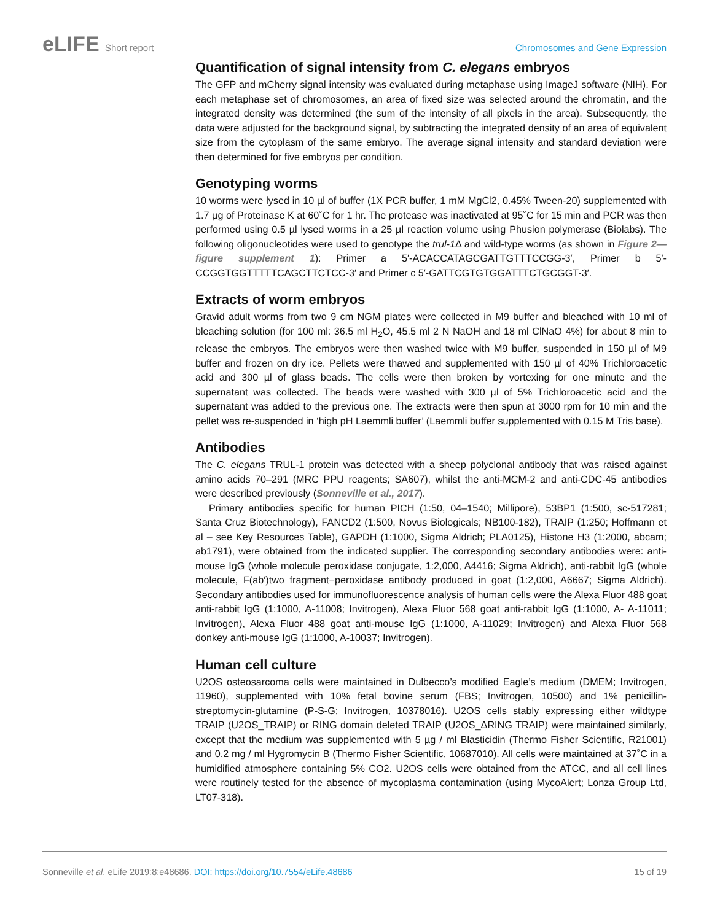eLIFE Short report Chromosomes and Gene Expression
Quantification of signal intensity from C. elegans embryos
The GFP and mCherry signal intensity was evaluated during metaphase using ImageJ software (NIH). For each metaphase set of chromosomes, an area of fixed size was selected around the chromatin, and the integrated density was determined (the sum of the intensity of all pixels in the area). Subsequently, the data were adjusted for the background signal, by subtracting the integrated density of an area of equivalent size from the cytoplasm of the same embryo. The average signal intensity and standard deviation were then determined for five embryos per condition.
Genotyping worms
10 worms were lysed in 10 µl of buffer (1X PCR buffer, 1 mM MgCl2, 0.45% Tween-20) supplemented with 1.7 µg of Proteinase K at 60˚C for 1 hr. The protease was inactivated at 95˚C for 15 min and PCR was then performed using 0.5 µl lysed worms in a 25 µl reaction volume using Phusion polymerase (Biolabs). The following oligonucleotides were used to genotype the trul-1 Δ and wild-type worms (as shown in Figure 2—figure supplement 1): Primer a 5′-ACACCATAGCGATTGTTTCCGG-3′, Primer b 5′-CCGGTGGTTTTTCAGCTTCTCC-3′ and Primer c 5′-GATTCGTGTGGATTTCTGCGGT-3′.
Extracts of worm embryos
Gravid adult worms from two 9 cm NGM plates were collected in M9 buffer and bleached with 10 ml of bleaching solution (for 100 ml: 36.5 ml H<sub>2</sub>O, 45.5 ml 2 N NaOH and 18 ml ClNaO 4%) for about 8 min to release the embryos. The embryos were then washed twice with M9 buffer, suspended in 150 µl of M9 buffer and frozen on dry ice. Pellets were thawed and supplemented with 150 µl of 40% Trichloroacetic acid and 300 µl of glass beads. The cells were then broken by vortexing for one minute and the supernatant was collected. The beads were washed with 300 µl of 5% Trichloroacetic acid and the supernatant was added to the previous one. The extracts were then spun at 3000 rpm for 10 min and the pellet was re-suspended in ‘high pH Laemmli buffer’ (Laemmli buffer supplemented with 0.15 M Tris base).
Antibodies
The C. elegans TRUL-1 protein was detected with a sheep polyclonal antibody that was raised against amino acids 70–291 (MRC PPU reagents; SA607), whilst the anti-MCM-2 and anti-CDC-45 antibodies were described previously (Sonneville et al., 2017).
Primary antibodies specific for human PICH (1:50, 04–1540; Millipore), 53BP1 (1:500, sc-517281; Santa Cruz Biotechnology), FANCD2 (1:500, Novus Biologicals; NB100-182), TRAIP (1:250; Hoffmann et al – see Key Resources Table), GAPDH (1:1000, Sigma Aldrich; PLA0125), Histone H3 (1:2000, abcam; ab1791), were obtained from the indicated supplier. The corresponding secondary antibodies were: anti-mouse IgG (whole molecule peroxidase conjugate, 1:2,000, A4416; Sigma Aldrich), anti-rabbit IgG (whole molecule, F(ab′)two fragment−peroxidase antibody produced in goat (1:2,000, A6667; Sigma Aldrich). Secondary antibodies used for immunofluorescence analysis of human cells were the Alexa Fluor 488 goat anti-rabbit IgG (1:1000, A-11008; Invitrogen), Alexa Fluor 568 goat anti-rabbit IgG (1:1000, A- A-11011; Invitrogen), Alexa Fluor 488 goat anti-mouse IgG (1:1000, A-11029; Invitrogen) and Alexa Fluor 568 donkey anti-mouse IgG (1:1000, A-10037; Invitrogen).
Human cell culture
U2OS osteosarcoma cells were maintained in Dulbecco’s modified Eagle’s medium (DMEM; Invitrogen, 11960), supplemented with 10% fetal bovine serum (FBS; Invitrogen, 10500) and 1% penicillin-streptomycin-glutamine (P-S-G; Invitrogen, 10378016). U2OS cells stably expressing either wildtype TRAIP (U2OS_TRAIP) or RING domain deleted TRAIP (U2OS_ΔRING TRAIP) were maintained similarly, except that the medium was supplemented with 5 µg / ml Blasticidin (Thermo Fisher Scientific, R21001) and 0.2 mg / ml Hygromycin B (Thermo Fisher Scientific, 10687010). All cells were maintained at 37˚C in a humidified atmosphere containing 5% CO2. U2OS cells were obtained from the ATCC, and all cell lines were routinely tested for the absence of mycoplasma contamination (using MycoAlert; Lonza Group Ltd, LT07-318).
Sonneville et al. eLife 2019;8:e48686. DOI: https://doi.org/10.7554/eLife.48686
15 of 19